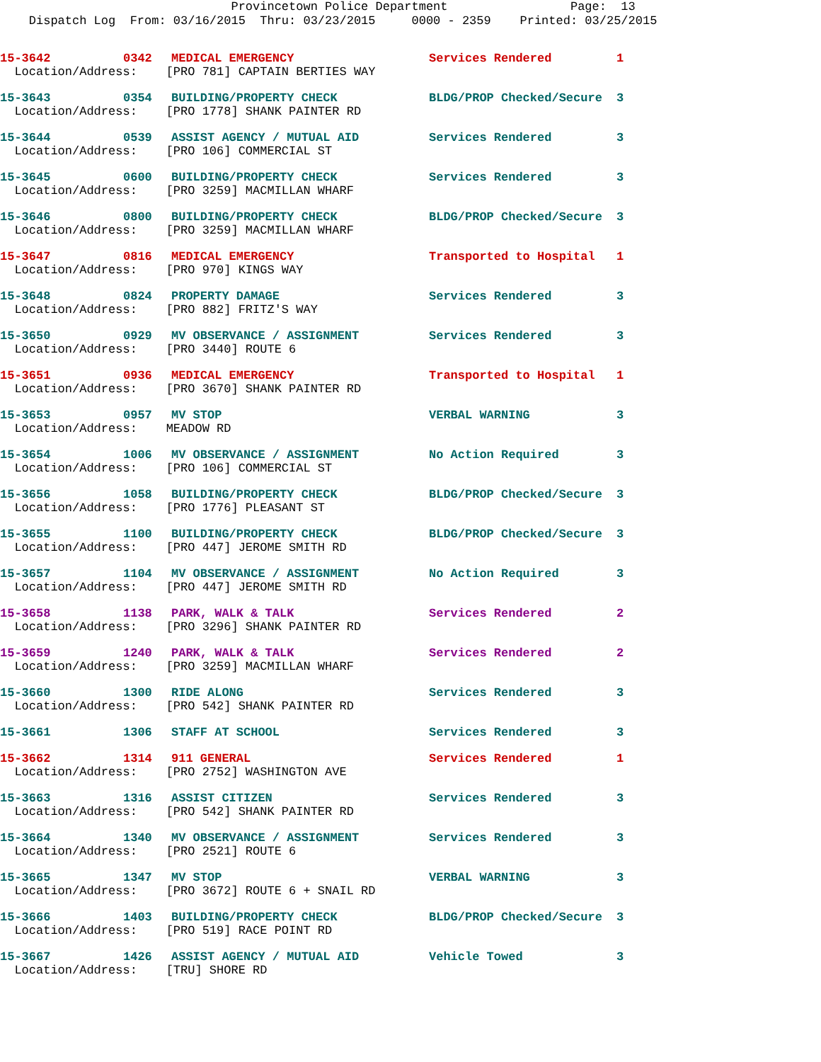Provincetown Police Department Page: 13
Dispatch Log From: 03/16/2015 Thru: 03/23/2015 0000 - 2359 Printed: 03/25/2015
| 15-3642 | 0342 | MEDICAL EMERGENCY | Services Rendered | 1 |
| Location/Address: [PRO 781] CAPTAIN BERTIES WAY | | | | |
| 15-3643 | 0354 | BUILDING/PROPERTY CHECK | BLDG/PROP Checked/Secure | 3 |
| Location/Address: [PRO 1778] SHANK PAINTER RD | | | | |
| 15-3644 | 0539 | ASSIST AGENCY / MUTUAL AID | Services Rendered | 3 |
| Location/Address: [PRO 106] COMMERCIAL ST | | | | |
| 15-3645 | 0600 | BUILDING/PROPERTY CHECK | Services Rendered | 3 |
| Location/Address: [PRO 3259] MACMILLAN WHARF | | | | |
| 15-3646 | 0800 | BUILDING/PROPERTY CHECK | BLDG/PROP Checked/Secure | 3 |
| Location/Address: [PRO 3259] MACMILLAN WHARF | | | | |
| 15-3647 | 0816 | MEDICAL EMERGENCY | Transported to Hospital | 1 |
| Location/Address: [PRO 970] KINGS WAY | | | | |
| 15-3648 | 0824 | PROPERTY DAMAGE | Services Rendered | 3 |
| Location/Address: [PRO 882] FRITZ'S WAY | | | | |
| 15-3650 | 0929 | MV OBSERVANCE / ASSIGNMENT | Services Rendered | 3 |
| Location/Address: [PRO 3440] ROUTE 6 | | | | |
| 15-3651 | 0936 | MEDICAL EMERGENCY | Transported to Hospital | 1 |
| Location/Address: [PRO 3670] SHANK PAINTER RD | | | | |
| 15-3653 | 0957 | MV STOP | VERBAL WARNING | 3 |
| Location/Address: MEADOW RD | | | | |
| 15-3654 | 1006 | MV OBSERVANCE / ASSIGNMENT | No Action Required | 3 |
| Location/Address: [PRO 106] COMMERCIAL ST | | | | |
| 15-3656 | 1058 | BUILDING/PROPERTY CHECK | BLDG/PROP Checked/Secure | 3 |
| Location/Address: [PRO 1776] PLEASANT ST | | | | |
| 15-3655 | 1100 | BUILDING/PROPERTY CHECK | BLDG/PROP Checked/Secure | 3 |
| Location/Address: [PRO 447] JEROME SMITH RD | | | | |
| 15-3657 | 1104 | MV OBSERVANCE / ASSIGNMENT | No Action Required | 3 |
| Location/Address: [PRO 447] JEROME SMITH RD | | | | |
| 15-3658 | 1138 | PARK, WALK & TALK | Services Rendered | 2 |
| Location/Address: [PRO 3296] SHANK PAINTER RD | | | | |
| 15-3659 | 1240 | PARK, WALK & TALK | Services Rendered | 2 |
| Location/Address: [PRO 3259] MACMILLAN WHARF | | | | |
| 15-3660 | 1300 | RIDE ALONG | Services Rendered | 3 |
| Location/Address: [PRO 542] SHANK PAINTER RD | | | | |
| 15-3661 | 1306 | STAFF AT SCHOOL | Services Rendered | 3 |
| 15-3662 | 1314 | 911 GENERAL | Services Rendered | 1 |
| Location/Address: [PRO 2752] WASHINGTON AVE | | | | |
| 15-3663 | 1316 | ASSIST CITIZEN | Services Rendered | 3 |
| Location/Address: [PRO 542] SHANK PAINTER RD | | | | |
| 15-3664 | 1340 | MV OBSERVANCE / ASSIGNMENT | Services Rendered | 3 |
| Location/Address: [PRO 2521] ROUTE 6 | | | | |
| 15-3665 | 1347 | MV STOP | VERBAL WARNING | 3 |
| Location/Address: [PRO 3672] ROUTE 6 + SNAIL RD | | | | |
| 15-3666 | 1403 | BUILDING/PROPERTY CHECK | BLDG/PROP Checked/Secure | 3 |
| Location/Address: [PRO 519] RACE POINT RD | | | | |
| 15-3667 | 1426 | ASSIST AGENCY / MUTUAL AID | Vehicle Towed | 3 |
| Location/Address: [TRU] SHORE RD | | | | |